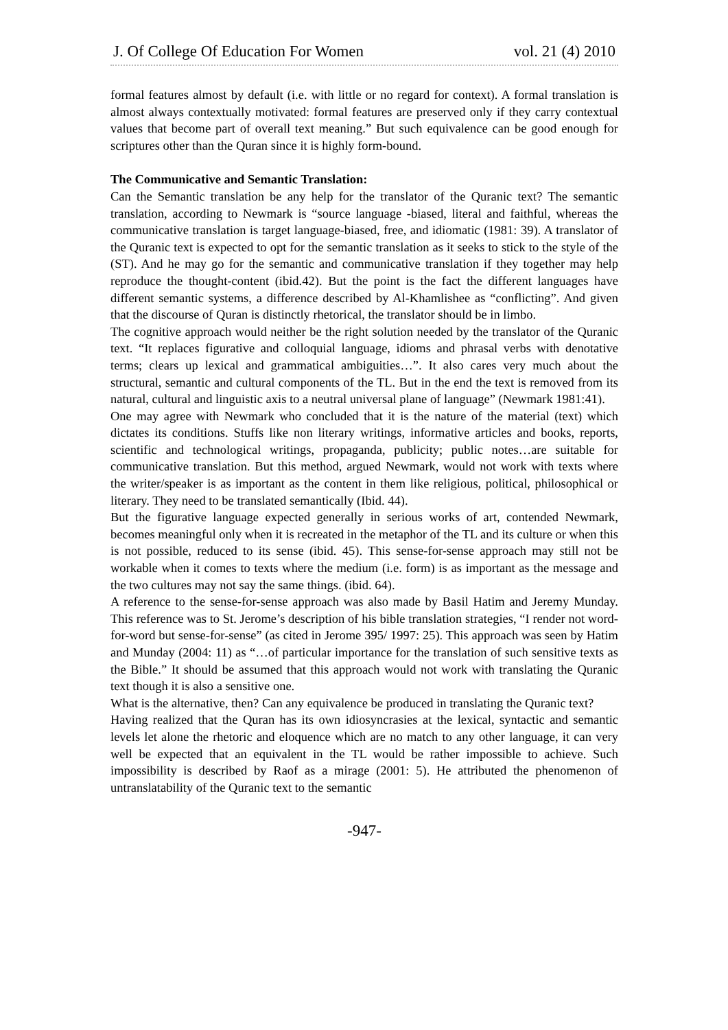J. Of College Of Education For Women vol. 21 (4) 2010
formal features almost by default (i.e. with little or no regard for context). A formal translation is almost always contextually motivated: formal features are preserved only if they carry contextual values that become part of overall text meaning.” But such equivalence can be good enough for scriptures other than the Quran since it is highly form-bound.
The Communicative and Semantic Translation:
Can the Semantic translation be any help for the translator of the Quranic text? The semantic translation, according to Newmark is “source language -biased, literal and faithful, whereas the communicative translation is target language-biased, free, and idiomatic (1981: 39). A translator of the Quranic text is expected to opt for the semantic translation as it seeks to stick to the style of the (ST). And he may go for the semantic and communicative translation if they together may help reproduce the thought-content (ibid.42). But the point is the fact the different languages have different semantic systems, a difference described by Al-Khamlishee as “conflicting”. And given that the discourse of Quran is distinctly rhetorical, the translator should be in limbo.
The cognitive approach would neither be the right solution needed by the translator of the Quranic text. “It replaces figurative and colloquial language, idioms and phrasal verbs with denotative terms; clears up lexical and grammatical ambiguities…”. It also cares very much about the structural, semantic and cultural components of the TL. But in the end the text is removed from its natural, cultural and linguistic axis to a neutral universal plane of language” (Newmark 1981:41).
One may agree with Newmark who concluded that it is the nature of the material (text) which dictates its conditions. Stuffs like non literary writings, informative articles and books, reports, scientific and technological writings, propaganda, publicity; public notes…are suitable for communicative translation. But this method, argued Newmark, would not work with texts where the writer/speaker is as important as the content in them like religious, political, philosophical or literary. They need to be translated semantically (Ibid. 44).
But the figurative language expected generally in serious works of art, contended Newmark, becomes meaningful only when it is recreated in the metaphor of the TL and its culture or when this is not possible, reduced to its sense (ibid. 45). This sense-for-sense approach may still not be workable when it comes to texts where the medium (i.e. form) is as important as the message and the two cultures may not say the same things. (ibid. 64).
A reference to the sense-for-sense approach was also made by Basil Hatim and Jeremy Munday. This reference was to St. Jerome’s description of his bible translation strategies, “I render not word-for-word but sense-for-sense” (as cited in Jerome 395/ 1997: 25). This approach was seen by Hatim and Munday (2004: 11) as “…of particular importance for the translation of such sensitive texts as the Bible.” It should be assumed that this approach would not work with translating the Quranic text though it is also a sensitive one.
What is the alternative, then? Can any equivalence be produced in translating the Quranic text?
Having realized that the Quran has its own idiosyncrasies at the lexical, syntactic and semantic levels let alone the rhetoric and eloquence which are no match to any other language, it can very well be expected that an equivalent in the TL would be rather impossible to achieve. Such impossibility is described by Raof as a mirage (2001: 5). He attributed the phenomenon of untranslatability of the Quranic text to the semantic
-947-